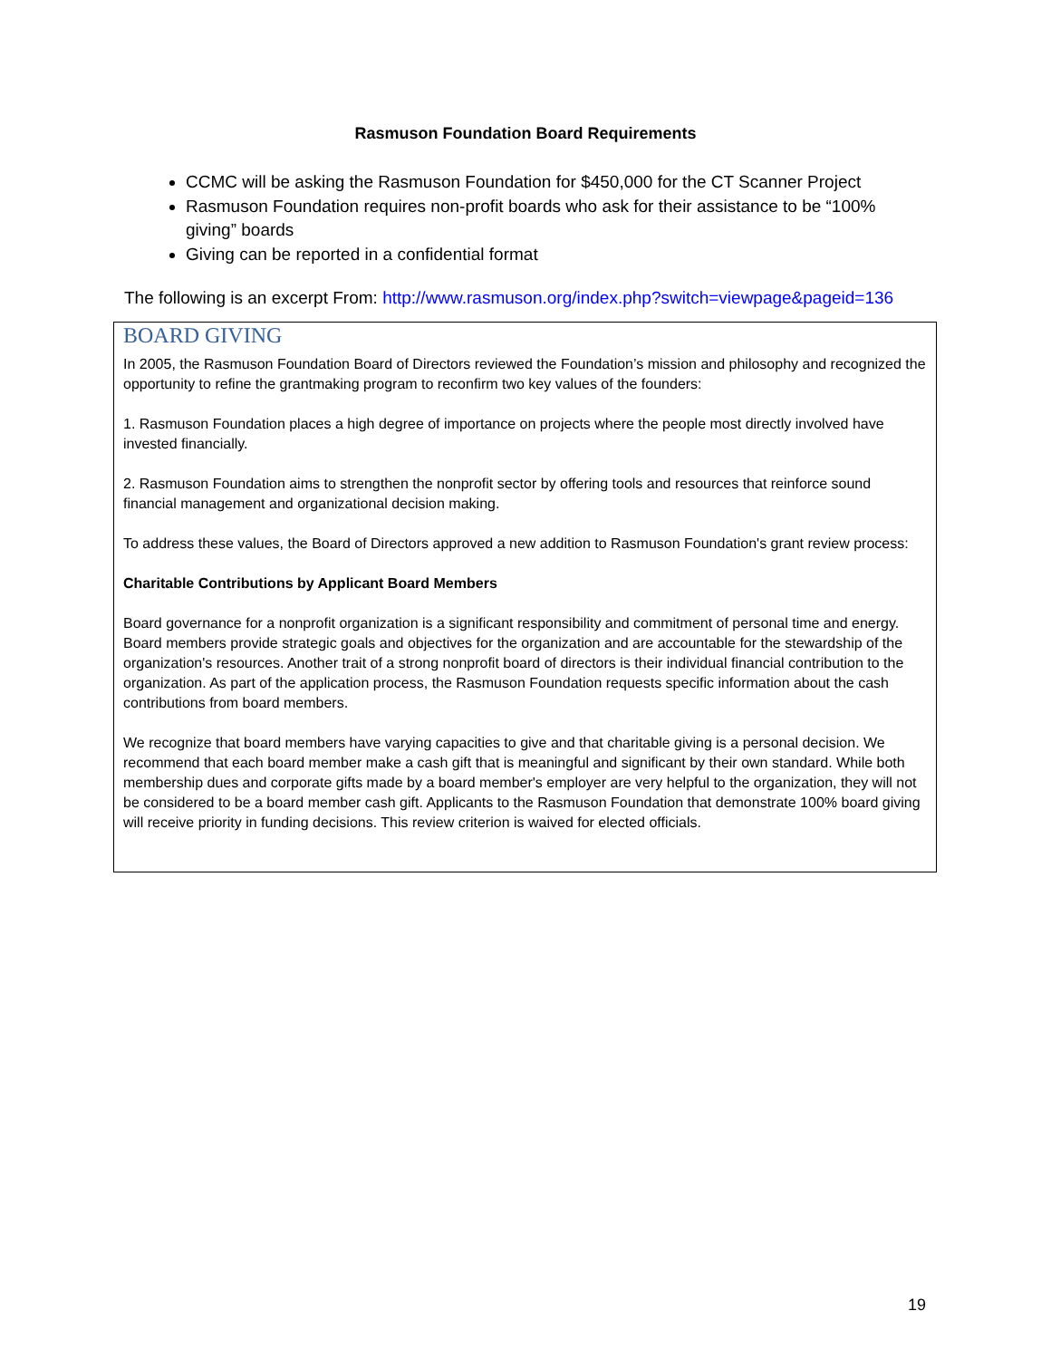Rasmuson Foundation Board Requirements
CCMC will be asking the Rasmuson Foundation for $450,000 for the CT Scanner Project
Rasmuson Foundation requires non-profit boards who ask for their assistance to be “100% giving” boards
Giving can be reported in a confidential format
The following is an excerpt From: http://www.rasmuson.org/index.php?switch=viewpage&pageid=136
BOARD GIVING
In 2005, the Rasmuson Foundation Board of Directors reviewed the Foundation’s mission and philosophy and recognized the opportunity to refine the grantmaking program to reconfirm two key values of the founders:
1. Rasmuson Foundation places a high degree of importance on projects where the people most directly involved have invested financially.
2. Rasmuson Foundation aims to strengthen the nonprofit sector by offering tools and resources that reinforce sound financial management and organizational decision making.
To address these values, the Board of Directors approved a new addition to Rasmuson Foundation's grant review process:
Charitable Contributions by Applicant Board Members
Board governance for a nonprofit organization is a significant responsibility and commitment of personal time and energy. Board members provide strategic goals and objectives for the organization and are accountable for the stewardship of the organization's resources. Another trait of a strong nonprofit board of directors is their individual financial contribution to the organization. As part of the application process, the Rasmuson Foundation requests specific information about the cash contributions from board members.
We recognize that board members have varying capacities to give and that charitable giving is a personal decision. We recommend that each board member make a cash gift that is meaningful and significant by their own standard. While both membership dues and corporate gifts made by a board member's employer are very helpful to the organization, they will not be considered to be a board member cash gift. Applicants to the Rasmuson Foundation that demonstrate 100% board giving will receive priority in funding decisions. This review criterion is waived for elected officials.
19